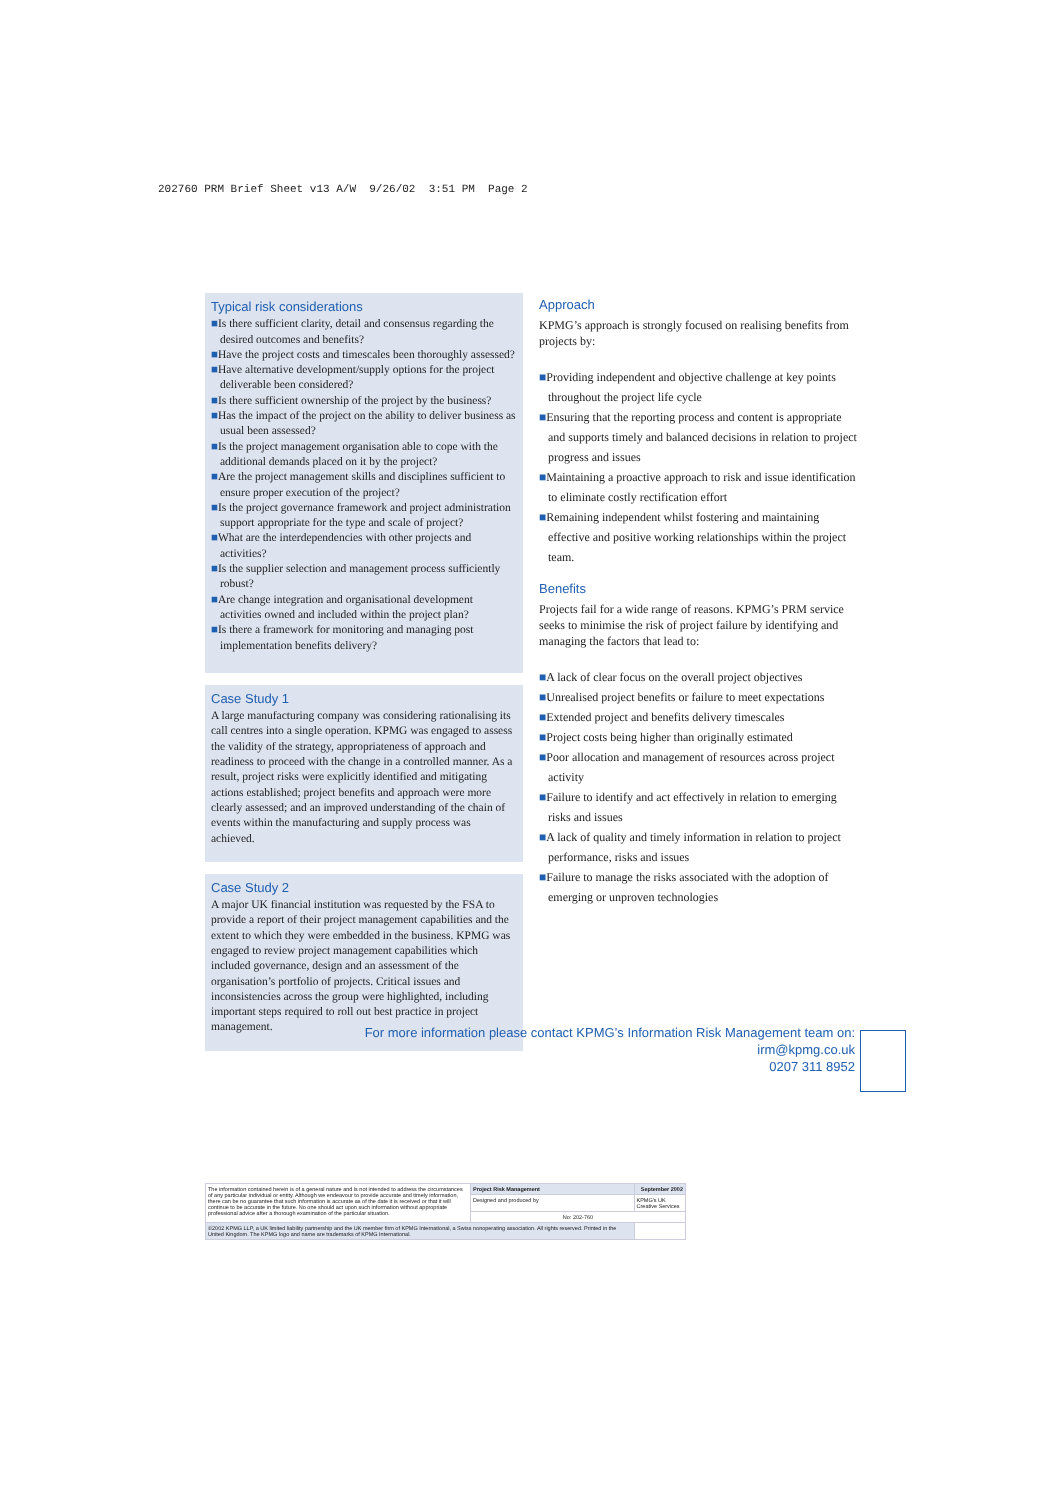202760 PRM Brief Sheet v13 A/W 9/26/02 3:51 PM Page 2
Typical risk considerations
■Is there sufficient clarity, detail and consensus regarding the desired outcomes and benefits?
■Have the project costs and timescales been thoroughly assessed?
■Have alternative development/supply options for the project deliverable been considered?
■Is there sufficient ownership of the project by the business?
■Has the impact of the project on the ability to deliver business as usual been assessed?
■Is the project management organisation able to cope with the additional demands placed on it by the project?
■Are the project management skills and disciplines sufficient to ensure proper execution of the project?
■Is the project governance framework and project administration support appropriate for the type and scale of project?
■What are the interdependencies with other projects and activities?
■Is the supplier selection and management process sufficiently robust?
■Are change integration and organisational development activities owned and included within the project plan?
■Is there a framework for monitoring and managing post implementation benefits delivery?
Case Study 1
A large manufacturing company was considering rationalising its call centres into a single operation. KPMG was engaged to assess the validity of the strategy, appropriateness of approach and readiness to proceed with the change in a controlled manner. As a result, project risks were explicitly identified and mitigating actions established; project benefits and approach were more clearly assessed; and an improved understanding of the chain of events within the manufacturing and supply process was achieved.
Case Study 2
A major UK financial institution was requested by the FSA to provide a report of their project management capabilities and the extent to which they were embedded in the business. KPMG was engaged to review project management capabilities which included governance, design and an assessment of the organisation’s portfolio of projects. Critical issues and inconsistencies across the group were highlighted, including important steps required to roll out best practice in project management.
Approach
KPMG’s approach is strongly focused on realising benefits from projects by:
■Providing independent and objective challenge at key points throughout the project life cycle
■Ensuring that the reporting process and content is appropriate and supports timely and balanced decisions in relation to project progress and issues
■Maintaining a proactive approach to risk and issue identification to eliminate costly rectification effort
■Remaining independent whilst fostering and maintaining effective and positive working relationships within the project team.
Benefits
Projects fail for a wide range of reasons. KPMG’s PRM service seeks to minimise the risk of project failure by identifying and managing the factors that lead to:
■A lack of clear focus on the overall project objectives
■Unrealised project benefits or failure to meet expectations
■Extended project and benefits delivery timescales
■Project costs being higher than originally estimated
■Poor allocation and management of resources across project activity
■Failure to identify and act effectively in relation to emerging risks and issues
■A lack of quality and timely information in relation to project performance, risks and issues
■Failure to manage the risks associated with the adoption of emerging or unproven technologies
For more information please contact KPMG’s Information Risk Management team on:
irm@kpmg.co.uk
0207 311 8952
| The information contained herein is of a general nature and is not intended to address the circumstances of any particular individual or entity. Although we endeavour to provide accurate and timely information, there can be no guarantee that such information is accurate as of the date it is received or that it will continue to be accurate in the future. No one should act upon such information without appropriate professional advice after a thorough examination of the particular situation. | Project Risk Management | September 2002 |
| | Designed and produced by | KPMG's UK Creative Services |
| | No: 202-760 | |
| ©2002 KPMG LLP, a UK limited liability partnership and the UK member firm of KPMG International, a Swiss nonoperating association. All rights reserved. Printed in the United Kingdom. The KPMG logo and name are trademarks of KPMG International. | | |